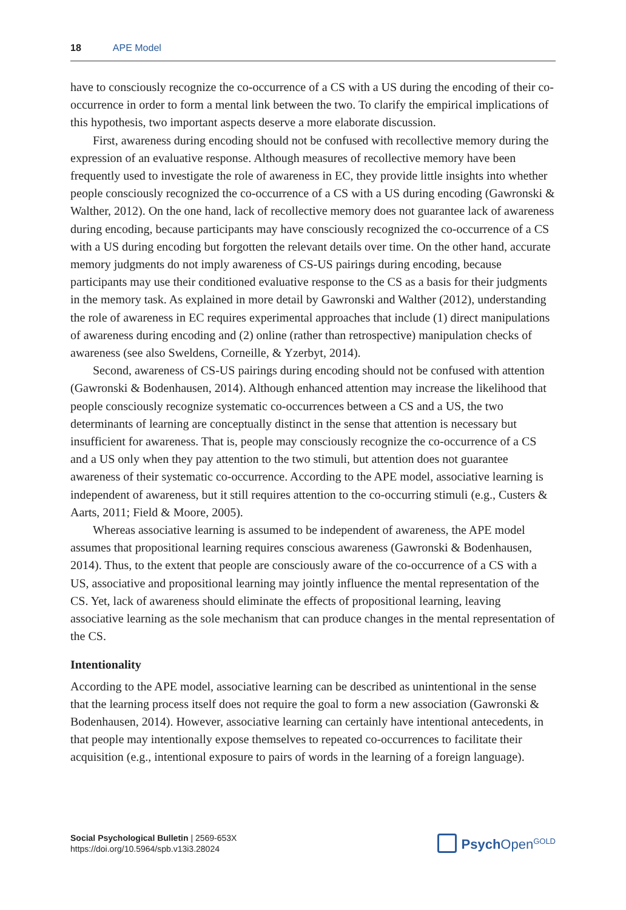18 APE Model
have to consciously recognize the co-occurrence of a CS with a US during the encoding of their co-occurrence in order to form a mental link between the two. To clarify the empirical implications of this hypothesis, two important aspects deserve a more elaborate discussion.
First, awareness during encoding should not be confused with recollective memory during the expression of an evaluative response. Although measures of recollective memory have been frequently used to investigate the role of awareness in EC, they provide little insights into whether people consciously recognized the co-occurrence of a CS with a US during encoding (Gawronski & Walther, 2012). On the one hand, lack of recollective memory does not guarantee lack of awareness during encoding, because participants may have consciously recognized the co-occurrence of a CS with a US during encoding but forgotten the relevant details over time. On the other hand, accurate memory judgments do not imply awareness of CS-US pairings during encoding, because participants may use their conditioned evaluative response to the CS as a basis for their judgments in the memory task. As explained in more detail by Gawronski and Walther (2012), understanding the role of awareness in EC requires experimental approaches that include (1) direct manipulations of awareness during encoding and (2) online (rather than retrospective) manipulation checks of awareness (see also Sweldens, Corneille, & Yzerbyt, 2014).
Second, awareness of CS-US pairings during encoding should not be confused with attention (Gawronski & Bodenhausen, 2014). Although enhanced attention may increase the likelihood that people consciously recognize systematic co-occurrences between a CS and a US, the two determinants of learning are conceptually distinct in the sense that attention is necessary but insufficient for awareness. That is, people may consciously recognize the co-occurrence of a CS and a US only when they pay attention to the two stimuli, but attention does not guarantee awareness of their systematic co-occurrence. According to the APE model, associative learning is independent of awareness, but it still requires attention to the co-occurring stimuli (e.g., Custers & Aarts, 2011; Field & Moore, 2005).
Whereas associative learning is assumed to be independent of awareness, the APE model assumes that propositional learning requires conscious awareness (Gawronski & Bodenhausen, 2014). Thus, to the extent that people are consciously aware of the co-occurrence of a CS with a US, associative and propositional learning may jointly influence the mental representation of the CS. Yet, lack of awareness should eliminate the effects of propositional learning, leaving associative learning as the sole mechanism that can produce changes in the mental representation of the CS.
Intentionality
According to the APE model, associative learning can be described as unintentional in the sense that the learning process itself does not require the goal to form a new association (Gawronski & Bodenhausen, 2014). However, associative learning can certainly have intentional antecedents, in that people may intentionally expose themselves to repeated co-occurrences to facilitate their acquisition (e.g., intentional exposure to pairs of words in the learning of a foreign language).
Social Psychological Bulletin | 2569-653X
https://doi.org/10.5964/spb.v13i3.28024
Psych Open<sup>GOLD</sup>